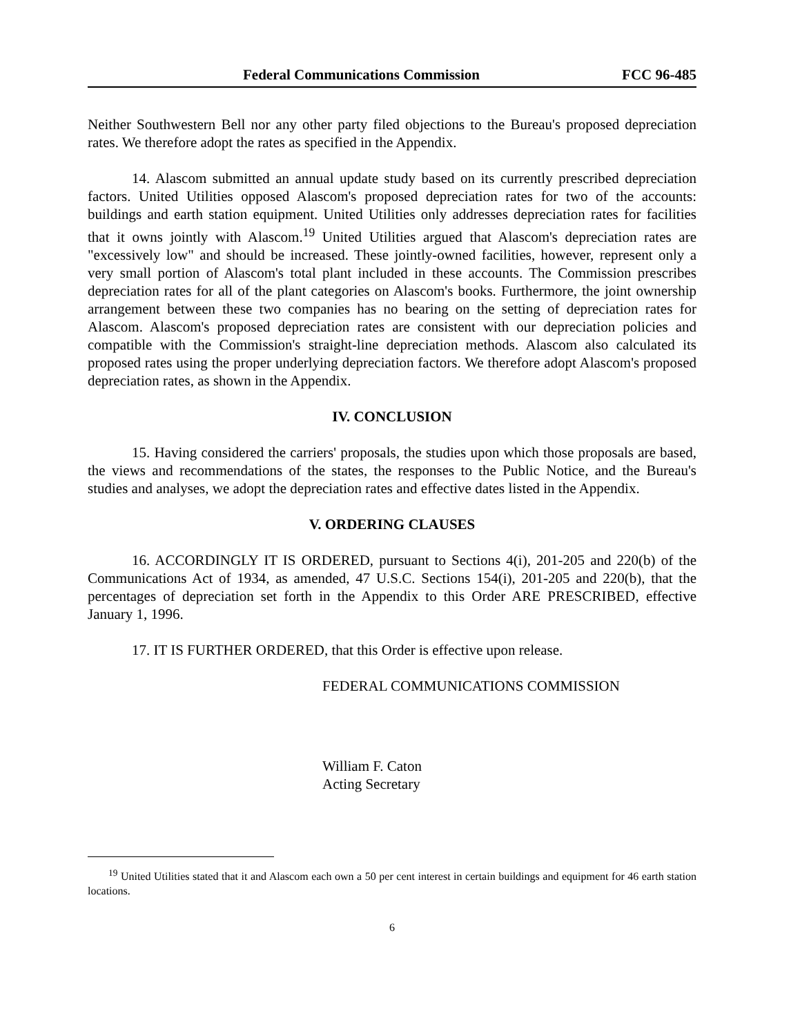Federal Communications Commission FCC 96-485
Neither Southwestern Bell nor any other party filed objections to the Bureau's proposed depreciation rates. We therefore adopt the rates as specified in the Appendix.
14. Alascom submitted an annual update study based on its currently prescribed depreciation factors. United Utilities opposed Alascom's proposed depreciation rates for two of the accounts: buildings and earth station equipment. United Utilities only addresses depreciation rates for facilities that it owns jointly with Alascom.<sup>19</sup> United Utilities argued that Alascom's depreciation rates are "excessively low" and should be increased. These jointly-owned facilities, however, represent only a very small portion of Alascom's total plant included in these accounts. The Commission prescribes depreciation rates for all of the plant categories on Alascom's books. Furthermore, the joint ownership arrangement between these two companies has no bearing on the setting of depreciation rates for Alascom. Alascom's proposed depreciation rates are consistent with our depreciation policies and compatible with the Commission's straight-line depreciation methods. Alascom also calculated its proposed rates using the proper underlying depreciation factors. We therefore adopt Alascom's proposed depreciation rates, as shown in the Appendix.
IV. CONCLUSION
15. Having considered the carriers' proposals, the studies upon which those proposals are based, the views and recommendations of the states, the responses to the Public Notice, and the Bureau's studies and analyses, we adopt the depreciation rates and effective dates listed in the Appendix.
V. ORDERING CLAUSES
16. ACCORDINGLY IT IS ORDERED, pursuant to Sections 4(i), 201-205 and 220(b) of the Communications Act of 1934, as amended, 47 U.S.C. Sections 154(i), 201-205 and 220(b), that the percentages of depreciation set forth in the Appendix to this Order ARE PRESCRIBED, effective January 1, 1996.
17. IT IS FURTHER ORDERED, that this Order is effective upon release.
FEDERAL COMMUNICATIONS COMMISSION
William F. Caton
Acting Secretary
<sup>19</sup> United Utilities stated that it and Alascom each own a 50 per cent interest in certain buildings and equipment for 46 earth station locations.
6